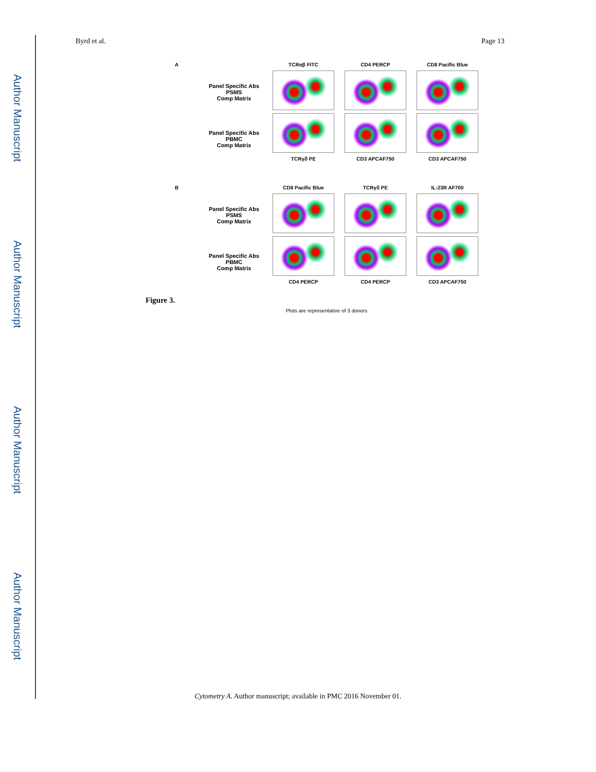Author Manuscript
Author Manuscript
Author Manuscript
Author Manuscript
Byrd et al. Page 13
A
Panel Specific Abs
PSMS
Comp Matrix
Panel Specific Abs
PBMC
Comp Matrix
TCRαβ FITC
TCRγδ PE
CD4 PERCP
CD3 APCAF750
CD8 Pacific Blue
CD3 APCAF750
B
Panel Specific Abs
PSMS
Comp Matrix
Panel Specific Abs
PBMC
Comp Matrix
CD8 Pacific Blue
CD4 PERCP
TCRγδ PE
CD4 PERCP
IL-23R AF700
CD3 APCAF750
Plots are representative of 3 donors
Figure 3.
Cytometry A. Author manuscript; available in PMC 2016 November 01.